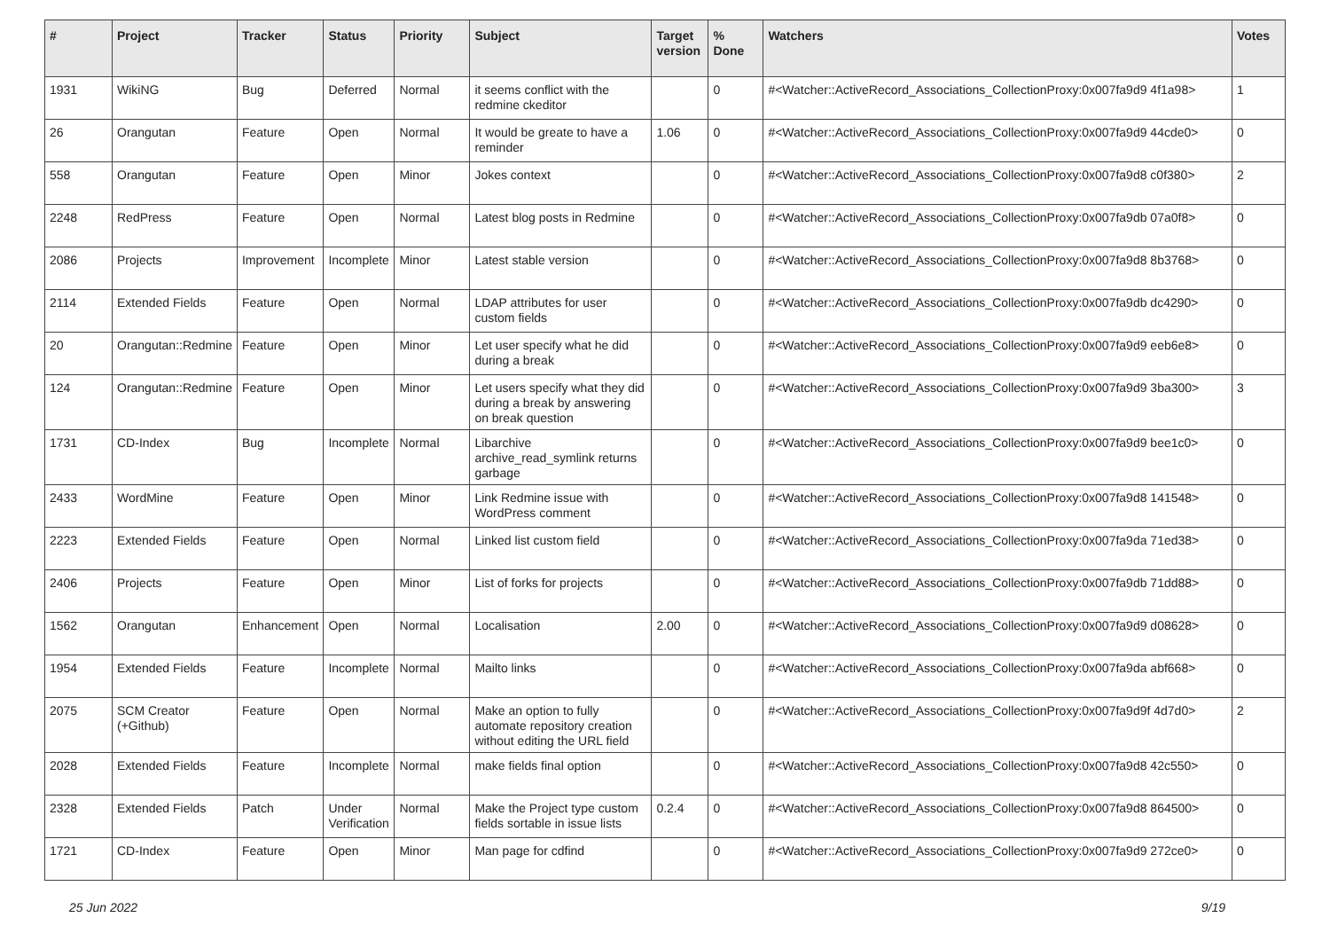| # | Project | Tracker | Status | Priority | Subject | Target version | % Done | Watchers | Votes |
| --- | --- | --- | --- | --- | --- | --- | --- | --- | --- |
| 1931 | WikiNG | Bug | Deferred | Normal | it seems conflict with the redmine ckeditor | | 0 | #<Watcher::ActiveRecord_Associations_CollectionProxy:0x007fa9d9 4f1a98> | 1 |
| 26 | Orangutan | Feature | Open | Normal | It would be greate to have a reminder | 1.06 | 0 | #<Watcher::ActiveRecord_Associations_CollectionProxy:0x007fa9d9 44cde0> | 0 |
| 558 | Orangutan | Feature | Open | Minor | Jokes context | | 0 | #<Watcher::ActiveRecord_Associations_CollectionProxy:0x007fa9d8 c0f380> | 2 |
| 2248 | RedPress | Feature | Open | Normal | Latest blog posts in Redmine | | 0 | #<Watcher::ActiveRecord_Associations_CollectionProxy:0x007fa9db 07a0f8> | 0 |
| 2086 | Projects | Improvement | Incomplete | Minor | Latest stable version | | 0 | #<Watcher::ActiveRecord_Associations_CollectionProxy:0x007fa9d8 8b3768> | 0 |
| 2114 | Extended Fields | Feature | Open | Normal | LDAP attributes for user custom fields | | 0 | #<Watcher::ActiveRecord_Associations_CollectionProxy:0x007fa9db dc4290> | 0 |
| 20 | Orangutan::Redmine | Feature | Open | Minor | Let user specify what he did during a break | | 0 | #<Watcher::ActiveRecord_Associations_CollectionProxy:0x007fa9d9 eeb6e8> | 0 |
| 124 | Orangutan::Redmine | Feature | Open | Minor | Let users specify what they did during a break by answering on break question | | 0 | #<Watcher::ActiveRecord_Associations_CollectionProxy:0x007fa9d9 3ba300> | 3 |
| 1731 | CD-Index | Bug | Incomplete | Normal | Libarchive archive_read_symlink returns garbage | | 0 | #<Watcher::ActiveRecord_Associations_CollectionProxy:0x007fa9d9 bee1c0> | 0 |
| 2433 | WordMine | Feature | Open | Minor | Link Redmine issue with WordPress comment | | 0 | #<Watcher::ActiveRecord_Associations_CollectionProxy:0x007fa9d8 141548> | 0 |
| 2223 | Extended Fields | Feature | Open | Normal | Linked list custom field | | 0 | #<Watcher::ActiveRecord_Associations_CollectionProxy:0x007fa9da 71ed38> | 0 |
| 2406 | Projects | Feature | Open | Minor | List of forks for projects | | 0 | #<Watcher::ActiveRecord_Associations_CollectionProxy:0x007fa9db 71dd88> | 0 |
| 1562 | Orangutan | Enhancement | Open | Normal | Localisation | 2.00 | 0 | #<Watcher::ActiveRecord_Associations_CollectionProxy:0x007fa9d9 d08628> | 0 |
| 1954 | Extended Fields | Feature | Incomplete | Normal | Mailto links | | 0 | #<Watcher::ActiveRecord_Associations_CollectionProxy:0x007fa9da abf668> | 0 |
| 2075 | SCM Creator (+Github) | Feature | Open | Normal | Make an option to fully automate repository creation without editing the URL field | | 0 | #<Watcher::ActiveRecord_Associations_CollectionProxy:0x007fa9d9f 4d7d0> | 2 |
| 2028 | Extended Fields | Feature | Incomplete | Normal | make fields final option | | 0 | #<Watcher::ActiveRecord_Associations_CollectionProxy:0x007fa9d8 42c550> | 0 |
| 2328 | Extended Fields | Patch | Under Verification | Normal | Make the Project type custom fields sortable in issue lists | 0.2.4 | 0 | #<Watcher::ActiveRecord_Associations_CollectionProxy:0x007fa9d8 864500> | 0 |
| 1721 | CD-Index | Feature | Open | Minor | Man page for cdfind | | 0 | #<Watcher::ActiveRecord_Associations_CollectionProxy:0x007fa9d9 272ce0> | 0 |
25 Jun 2022 9/19